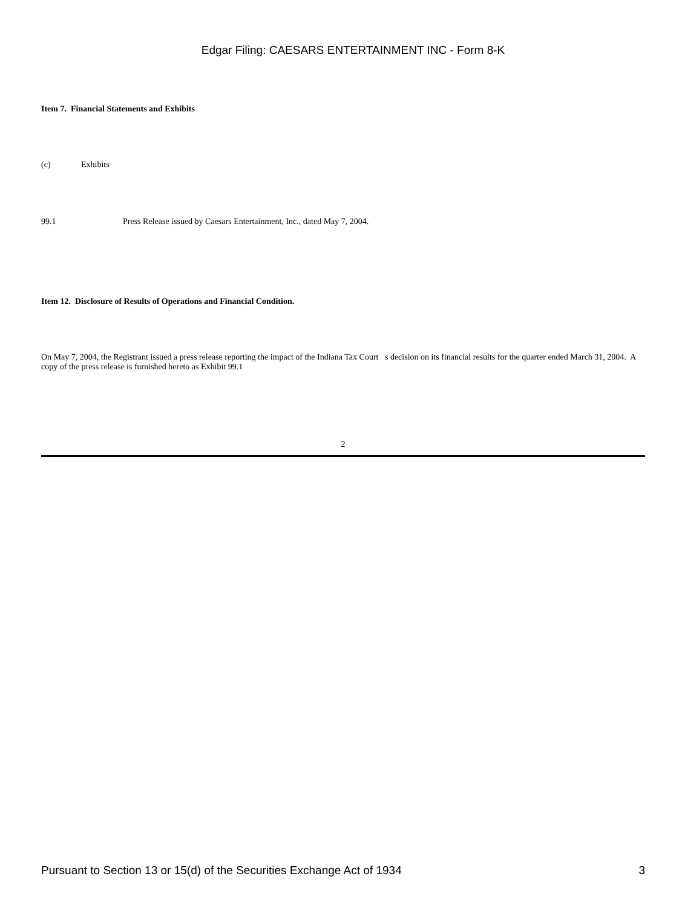Edgar Filing: CAESARS ENTERTAINMENT INC - Form 8-K
Item 7. Financial Statements and Exhibits
(c) Exhibits
99.1 Press Release issued by Caesars Entertainment, Inc., dated May 7, 2004.
Item 12. Disclosure of Results of Operations and Financial Condition.
On May 7, 2004, the Registrant issued a press release reporting the impact of the Indiana Tax Court s decision on its financial results for the quarter ended March 31, 2004. A copy of the press release is furnished hereto as Exhibit 99.1
2
Pursuant to Section 13 or 15(d) of the Securities Exchange Act of 1934 3